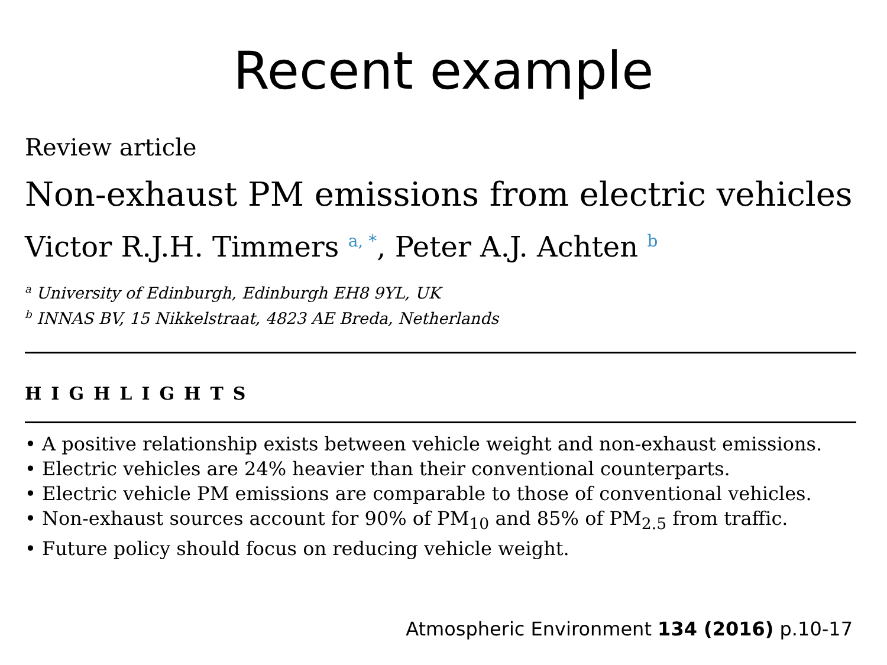Recent example
Review article
Non-exhaust PM emissions from electric vehicles
Victor R.J.H. Timmers <sup>a, *</sup>, Peter A.J. Achten <sup>b</sup>
<sup>a</sup> University of Edinburgh, Edinburgh EH8 9YL, UK
<sup>b</sup> INNAS BV, 15 Nikkelstraat, 4823 AE Breda, Netherlands
HIGHLIGHTS
• A positive relationship exists between vehicle weight and non-exhaust emissions.
• Electric vehicles are 24% heavier than their conventional counterparts.
• Electric vehicle PM emissions are comparable to those of conventional vehicles.
• Non-exhaust sources account for 90% of PM<sub>10</sub> and 85% of PM<sub>2.5</sub> from traffic.
• Future policy should focus on reducing vehicle weight.
Atmospheric Environment 134 (2016) p.10-17